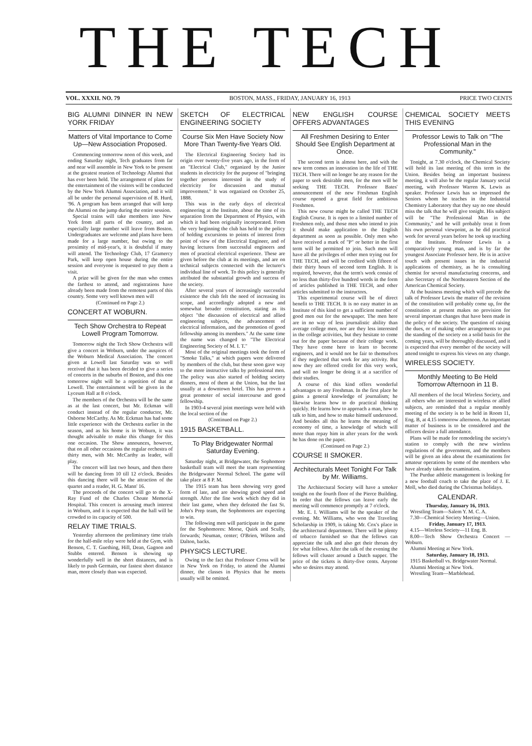THE TECH
VOL. XXXII. NO. 79 BOSTON, MASS., FRIDAY, JANUARY 16, 1913 PRICE TWO CENTS
BIG ALUMNI DINNER IN NEW YORK FRIDAY
Matters of Vital Importance to Come Up—New Association Proposed.
Commencing tomorrow noon of this week, and ending Saturday night, Tech graduates from far and near will assemble in New York to be present at the greatest reunion of Technology Alumni that has ever been held. The arrangement of plans for the entertainment of the visitors will be conducted by the New York Alumni Association, and it will all be under the personal supervision of B. Hurd, '96. A program has been arranged that will keep the Alumni on the jump during the entire session.
Special trains will take members into New York from all parts of the country, and an especially large number will leave from Boston. Undergraduates are welcome and plans have been made for a large number, but owing to the proximity of mid-year's, it is doubtful if many will attend. The Technology Club, 17 Gramercy Park, will keep open house during the entire session and everyone is requested to pay them a visit.
A prize will be given for the man who comes the farthest to attend, and registrations have already been made from the remotest parts of this country. Some very well known men will
(Continued on Page 2.)
CONCERT AT WOBURN.
Tech Show Orchestra to Repeat Lowell Program Tomorrow.
Tomorrow night the Tech Show Orchestra will give a concert in Woburn, under the auspices of the Woburn Medical Association. The concert given at Lowell last Saturday was so well received that it has been decided to give a series of concerts in the suburbs of Boston, and this one tomorrow night will be a repetition of that at Lowell. The entertainment will be given in the Lyceum Hall at 8 o'clock.
The members of the Orchestra will be the same as at the last concert, but Mr. Eckman will conduct instead of the regular conductor, Mr. Osborne McCarthy. As Mr. Eckman has had some little experience with the Orchestra earlier in the season, and as his home is in Woburn, it was thought advisable to make this change for this one occasion. The Show announces, however, that on all other occasions the regular orchestra of thirty men, with Mr. McCarthy as leader, will play.
The concert will last two hours, and then there will be dancing from 10 till 12 o'clock. Besides this dancing there will be the attraction of the quartet and a reader, H. G. Mann' 16.
The proceeds of the concert will go to the X-Ray Fund of the Charles Choate Memorial Hospital. This concert is arousing much interest in Woburn, and it is expected that the hall will be crowded to its capacity of 500.
RELAY TIME TRIALS.
Yesterday afternoon the preliminary time trials for the half-mile relay were held at the Gym, with Benson, C. T. Guething, Hill, Dean, Gagnon and Stubbs entered. Benson is showing up wonderfully well in the short distances, and is likely to push Germain, our fastest short distance man, more closely than was expected.
SKETCH OF ELECTRICAL ENGINEERING SOCIETY
Course Six Men Have Society Now More Than Twenty-five Years Old.
The Electrical Engineering Society had its origin over twenty-five years ago, in the form of an "Electrical Club," organized by the Junior students in electricity for the purpose of "bringing together persons interested in the study of electricity for discussion and mutual improvement." It was organized on October 25, 1888.
This was in the early days of electrical engineering at the Institute, about the time of its separation from the Department of Physics, with which it had been originally incorporated. From the very beginning the club has held to the policy of holding excursions to points of interest from point of view of the Electrical Engineer, and of having lectures from successful engineers and men of practical electrical experience. These are given before the club at its meetings, and are on technical subjects connected with the lecturer's individual line of work. To this policy is generally attributed the substantial growth and success of the society.
After several years of increasingly successful existence the club felt the need of increasing its scope, and accordingly adopted a new and somewhat broader constitution, stating as its object "the discussion of electrical and allied engineering subjects, the advancement of electrical information, and the promotion of good fellowship among its members." At the same time the name was changed to "The Electrical Engineering Society of M. I. T."
Most of the original meetings took the form of "Smoke Talks," at which papers were delivered by members of the club, but these soon gave way to the more instructive talks by professional men. The policy was also started of holding society dinners, most of them at the Union, but the last usually at a downtown hotel. This has proven a great promoter of social intercourse and good fellowship.
In 1903-4 several joint meetings were held with the local section of the
(Continued on Page 2.)
1915 BASKETBALL.
To Play Bridgewater Normal Saturday Evening.
Saturday night, at Bridgewater, the Sophomore basketball team will meet the team representing the Bridgewater Normal School. The game will take place at 8 P. M.
The 1915 team has been showing very good form of late, and are showing good speed and strength. After the fine work which they did in their last game, when they defeated the fast St. John's Prep team, the Sophomores are expecting to win.
The following men will participate in the game for the Sophomores: Morse, Quirk and Scully, forwards; Neuman, center; O'Brien, Wilson and Dalton, backs.
PHYSICS LECTURE.
Owing to the fact that Professor Cross will be in New York on Friday, to attend the Alumni dinner, the classes in Physics that he meets usually will be omitted.
NEW ENGLISH COURSE OFFERS ADVANTAGES
All Freshmen Desiring to Enter Should See English Department at Once.
The second term is almost here, and with the new term comes an innovation in the life of THE TECH. There will no longer be any reason for the paper to seek desirable men, for the men will be seeking THE TECH. Professor Bates' announcement of the new Freshman English course opened a great field for ambitious Freshmen.
This new course might be called THE TECH English Course. It is open to a limited number of Freshmen only, and those men who intend to join it should make application to the English department as soon as possible. Only men who have received a mark of "P" or better in the first term will be permitted to join. Such men will have all the privileges of other men trying out for THE TECH, and will be credited with fifteen of their thirty hours of second term English. It is required, however, that the term's work consist of no less than thirty-five hundred words in the form of articles published in THE TECH, and other articles submitted to the instructors.
This experimental course will be of direct benefit to THE TECH. It is no easy matter in an Institute of this kind to get a sufficient number of good men out for the newspaper. The men here are in no way of less journalistic ability than average college men, nor are they less interested in the college activities, but they hesitate to come out for the paper because of their college work. They have come here to learn to become engineers, and it would not be fair to themselves if they neglected that work for any activity. But now they are offered credit for this very work, and will no longer be doing it at a sacrifice of their studies.
A course of this kind offers wonderful advantages to any Freshman. In the first place he gains a general knowledge of journalism; he likewise learns how to do practical thinking quickly. He learns how to approach a man, how to talk to him, and how to make himself understood. And besides all this he learns the meaning of economy of time, a knowledge of which will more than repay him in after years for the work he has done on the paper.
(Continued on Page 2.)
COURSE II SMOKER.
Architecturals Meet Tonight For Talk by Mr. Williams.
The Architectural Society will have a smoker tonight on the fourth floor of the Pierce Building. In order that the fellows can leave early the meeting will commence promptly at 7 o'clock.
Mr. E. I. Williams will be the speaker of the evening. Mr. Williams, who won the Traveling Scholarship in 1909, is taking Mr. Cox's place in the architectural department. There will be plenty of tobacco furnished so that the fellows can appreciate the talk and also get their throats dry for what follows. After the talk of the evening the fellows will cluster around a Dutch supper. The price of the tickets is thirty-five cents. Anyone who so desires may attend.
CHEMICAL SOCIETY MEETS THIS EVENING
Professor Lewis to Talk on "The Professional Man in the Community."
Tonight, at 7.30 o'clock, the Chemical Society will hold its last meeting of this term in the Union. Besides being an important business meeting, it will also be the regular January social meeting, with Professor Warren K. Lewis as speaker. Professor Lewis has so impressed the Seniors whom he teaches in the Industrial Chemistry Laboratory that they say no one should miss the talk that he will give tonight. His subject will be "The Professional Man in the Community," and he will probably treat it from his own personal viewpoint, as he did practical work for several years before he took up teaching at the Institute. Professor Lewis is a comparatively young man, and is by far the youngest Associate Professor here. He is in active touch with present issues in the industrial applications of chemistry, as he is consulting chemist for several manufacturing concerns, and also Secretary of the Northeastern Section of the American Chemical Society.
At the business meeting which will precede the talk of Professor Lewis the matter of the revision of the constitution will probably come up, for the constitution at present makes no provision for several important changes that have been made in the policy of the society. The question of raising the dues, or of making other arrangements to put the standing of the society on a solid basis for the coming years, will be thoroughly discussed, and it is expected that every member of the society will attend tonight to express his views on any change.
WIRELESS SOCIETY.
Monthly Meeting to Be Held Tomorrow Afternoon in 11 B.
All members of the local Wireless Society, and all others who are interested in wireless or allied subjects, are reminded that a regular monthly meeting of the society is to be held in Room 11, Eng. B, at 4.15 tomorrow afternoon. An important matter of business is to be considered and the officers desire a full attendance.
Plans will be made for remodeling the society's station to comply with the new wireless regulations of the government, and the members will be given an idea about the examinations for amateur operations by some of the members who have already taken the examination.
The Purdue athletic management is looking for a new football coach to take the place of J. E. Moll, who died during the Christmas holidays.
CALENDAR.
Thursday, January 16, 1913.
Wrestling Team—Salem Y. M. C. A.
7.30—Chemical Society Meeting—Union.
Friday, January 17, 1913.
4.15—Wireless Society—11 Eng. B.
8.00—Tech Show Orchestra Concert —Woburn.
Alumni Meeting at New York.
Saturday, January 18, 1913.
1915 Basketball vs. Bridgewater Normal.
Alumni Meeting at New York.
Wrestling Team—Marblehead.